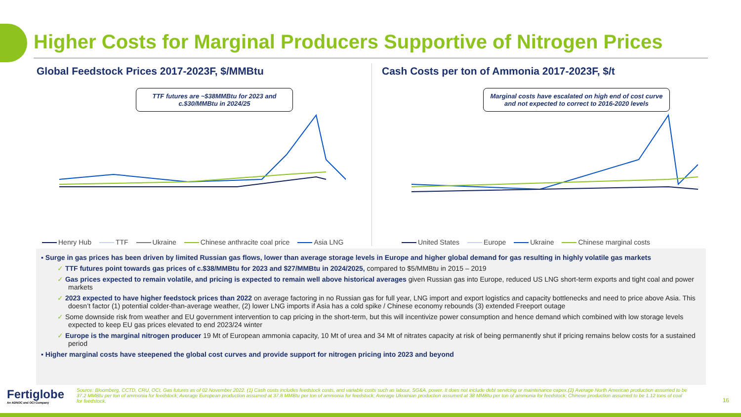Higher Costs for Marginal Producers Supportive of Nitrogen Prices
Global Feedstock Prices 2017-2023F, $/MMBtu
TTF futures are ~$38MMBtu for 2023 and c.$30/MMBtu in 2024/25
Henry Hub TTF Ukraine Chinese anthracite coal price Asia LNG
Cash Costs per ton of Ammonia 2017-2023F, $/t
Marginal costs have escalated on high end of cost curve and not expected to correct to 2016-2020 levels
United States Europe Ukraine Chinese marginal costs
▪ Surge in gas prices has been driven by limited Russian gas flows, lower than average storage levels in Europe and higher global demand for gas resulting in highly volatile gas markets
✓ TTF futures point towards gas prices of c.$38/MMBtu for 2023 and $27/MMBtu in 2024/2025, compared to $5/MMBtu in 2015 – 2019
✓ Gas prices expected to remain volatile, and pricing is expected to remain well above historical averages given Russian gas into Europe, reduced US LNG short-term exports and tight coal and power markets
✓ 2023 expected to have higher feedstock prices than 2022 on average factoring in no Russian gas for full year, LNG import and export logistics and capacity bottlenecks and need to price above Asia. This doesn’t factor (1) potential colder-than-average weather, (2) lower LNG imports if Asia has a cold spike / Chinese economy rebounds (3) extended Freeport outage
✓ Some downside risk from weather and EU government intervention to cap pricing in the short-term, but this will incentivize power consumption and hence demand which combined with low storage levels expected to keep EU gas prices elevated to end 2023/24 winter
✓ Europe is the marginal nitrogen producer 19 Mt of European ammonia capacity, 10 Mt of urea and 34 Mt of nitrates capacity at risk of being permanently shut if pricing remains below costs for a sustained period
▪ Higher marginal costs have steepened the global cost curves and provide support for nitrogen pricing into 2023 and beyond
Fertiglobe
An ADNOC and OCI Company
Source: Bloomberg, CCTD, CRU, OCI, Gas futures as of 02 November 2022. (1) Cash costs includes feedstock costs, and variable costs such as labour, SG&A, power. It does not include debt servicing or maintenance capex.(2) Average North American production assumed to be 37.2 MMBtu per ton of ammonia for feedstock; Average European production assumed at 37.8 MMBtu per ton of ammonia for feedstock; Average Ukrainian production assumed at 38 MMBtu per ton of ammonia for feedstock; Chinese production assumed to be 1.12 tons of coal for feedstock.
16